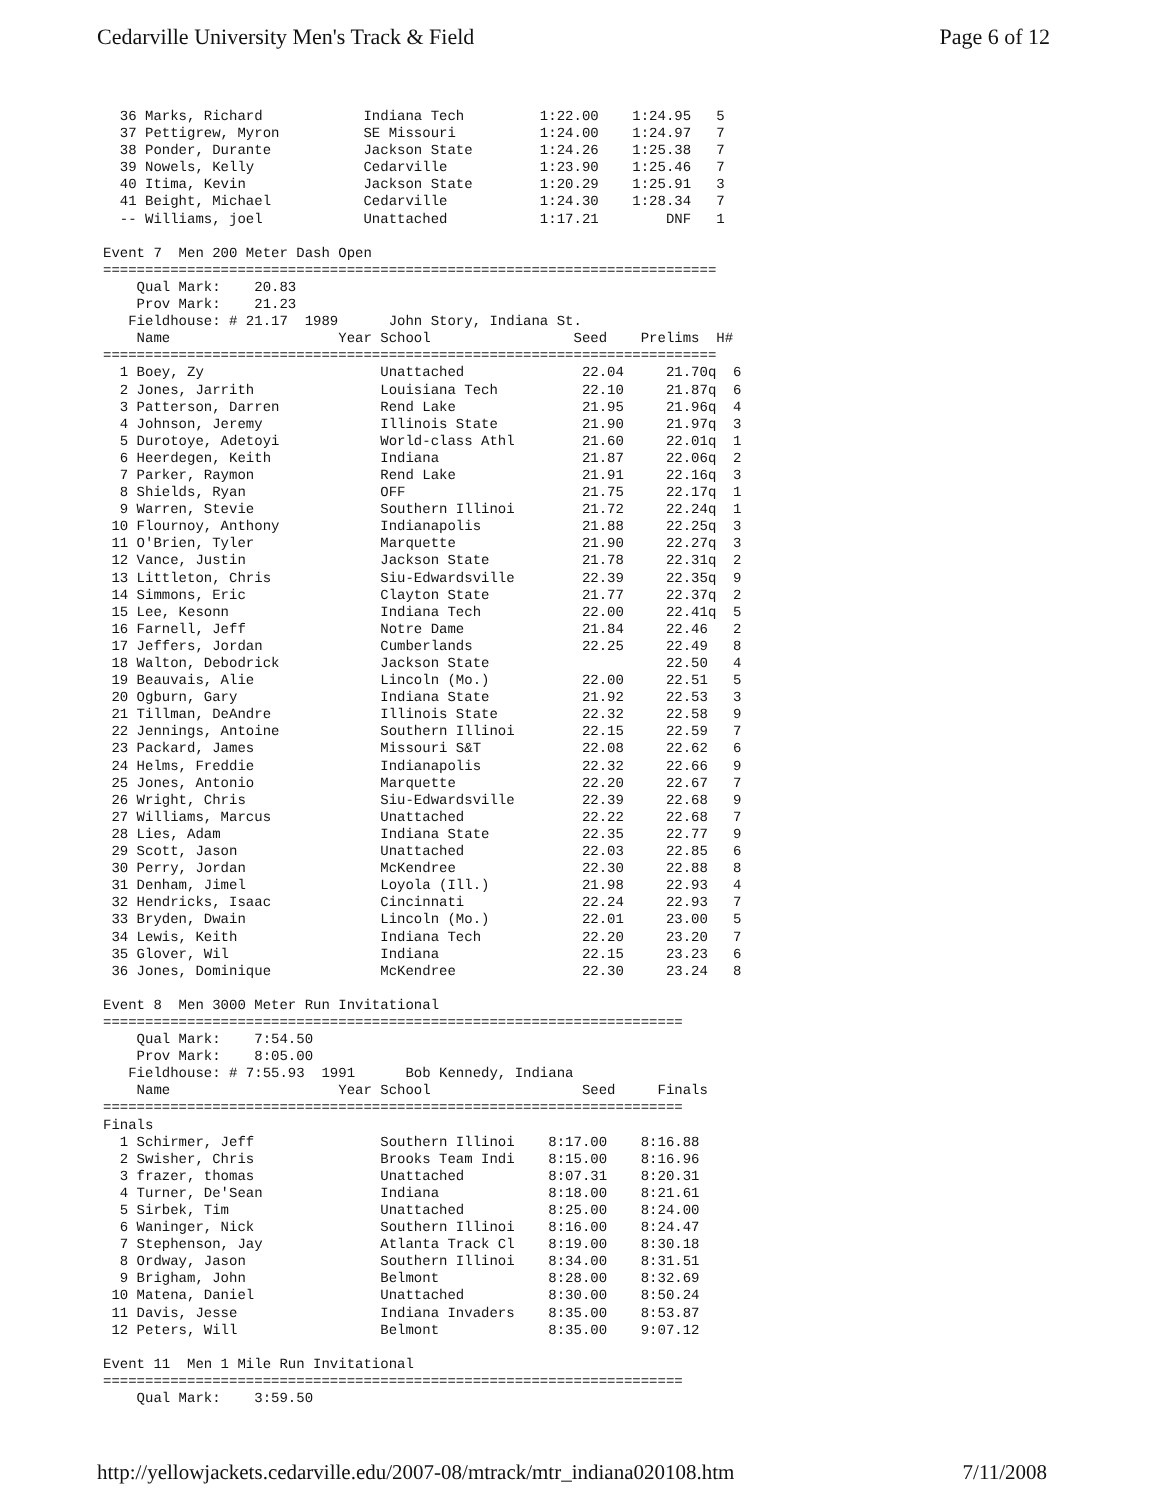Cedarville University Men's Track & Field Page 6 of 12
  36 Marks, Richard            Indiana Tech         1:22.00    1:24.95   5
  37 Pettigrew, Myron          SE Missouri          1:24.00    1:24.97   7
  38 Ponder, Durante           Jackson State        1:24.26    1:25.38   7
  39 Nowels, Kelly             Cedarville           1:23.90    1:25.46   7
  40 Itima, Kevin              Jackson State        1:20.29    1:25.91   3
  41 Beight, Michael           Cedarville           1:24.30    1:28.34   7
  -- Williams, joel            Unattached           1:17.21        DNF   1

Event 7  Men 200 Meter Dash Open
=========================================================================
    Qual Mark:    20.83
    Prov Mark:    21.23
   Fieldhouse: # 21.17  1989      John Story, Indiana St.
    Name                    Year School                 Seed    Prelims  H#
=========================================================================
  1 Boey, Zy                     Unattached              22.04     21.70q  6
  2 Jones, Jarrith               Louisiana Tech          22.10     21.87q  6
  3 Patterson, Darren            Rend Lake               21.95     21.96q  4
  4 Johnson, Jeremy              Illinois State          21.90     21.97q  3
  5 Durotoye, Adetoyi            World-class Athl        21.60     22.01q  1
  6 Heerdegen, Keith             Indiana                 21.87     22.06q  2
  7 Parker, Raymon               Rend Lake               21.91     22.16q  3
  8 Shields, Ryan                OFF                     21.75     22.17q  1
  9 Warren, Stevie               Southern Illinoi        21.72     22.24q  1
 10 Flournoy, Anthony            Indianapolis            21.88     22.25q  3
 11 O'Brien, Tyler               Marquette               21.90     22.27q  3
 12 Vance, Justin                Jackson State           21.78     22.31q  2
 13 Littleton, Chris             Siu-Edwardsville        22.39     22.35q  9
 14 Simmons, Eric                Clayton State           21.77     22.37q  2
 15 Lee, Kesonn                  Indiana Tech            22.00     22.41q  5
 16 Farnell, Jeff                Notre Dame              21.84     22.46   2
 17 Jeffers, Jordan              Cumberlands             22.25     22.49   8
 18 Walton, Debodrick            Jackson State                     22.50   4
 19 Beauvais, Alie               Lincoln (Mo.)           22.00     22.51   5
 20 Ogburn, Gary                 Indiana State           21.92     22.53   3
 21 Tillman, DeAndre             Illinois State          22.32     22.58   9
 22 Jennings, Antoine            Southern Illinoi        22.15     22.59   7
 23 Packard, James               Missouri S&T            22.08     22.62   6
 24 Helms, Freddie               Indianapolis            22.32     22.66   9
 25 Jones, Antonio               Marquette               22.20     22.67   7
 26 Wright, Chris                Siu-Edwardsville        22.39     22.68   9
 27 Williams, Marcus             Unattached              22.22     22.68   7
 28 Lies, Adam                   Indiana State           22.35     22.77   9
 29 Scott, Jason                 Unattached              22.03     22.85   6
 30 Perry, Jordan                McKendree               22.30     22.88   8
 31 Denham, Jimel                Loyola (Ill.)           21.98     22.93   4
 32 Hendricks, Isaac             Cincinnati              22.24     22.93   7
 33 Bryden, Dwain                Lincoln (Mo.)           22.01     23.00   5
 34 Lewis, Keith                 Indiana Tech            22.20     23.20   7
 35 Glover, Wil                  Indiana                 22.15     23.23   6
 36 Jones, Dominique             McKendree               22.30     23.24   8

Event 8  Men 3000 Meter Run Invitational
=====================================================================
    Qual Mark:    7:54.50
    Prov Mark:    8:05.00
   Fieldhouse: # 7:55.93  1991      Bob Kennedy, Indiana
    Name                    Year School                  Seed     Finals
=====================================================================
Finals
  1 Schirmer, Jeff               Southern Illinoi    8:17.00    8:16.88
  2 Swisher, Chris               Brooks Team Indi    8:15.00    8:16.96
  3 frazer, thomas               Unattached          8:07.31    8:20.31
  4 Turner, De'Sean              Indiana             8:18.00    8:21.61
  5 Sirbek, Tim                  Unattached          8:25.00    8:24.00
  6 Waninger, Nick               Southern Illinoi    8:16.00    8:24.47
  7 Stephenson, Jay              Atlanta Track Cl    8:19.00    8:30.18
  8 Ordway, Jason                Southern Illinoi    8:34.00    8:31.51
  9 Brigham, John                Belmont             8:28.00    8:32.69
 10 Matena, Daniel               Unattached          8:30.00    8:50.24
 11 Davis, Jesse                 Indiana Invaders    8:35.00    8:53.87
 12 Peters, Will                 Belmont             8:35.00    9:07.12

Event 11  Men 1 Mile Run Invitational
=====================================================================
    Qual Mark:    3:59.50
http://yellowjackets.cedarville.edu/2007-08/mtrack/mtr_indiana020108.htm 7/11/2008